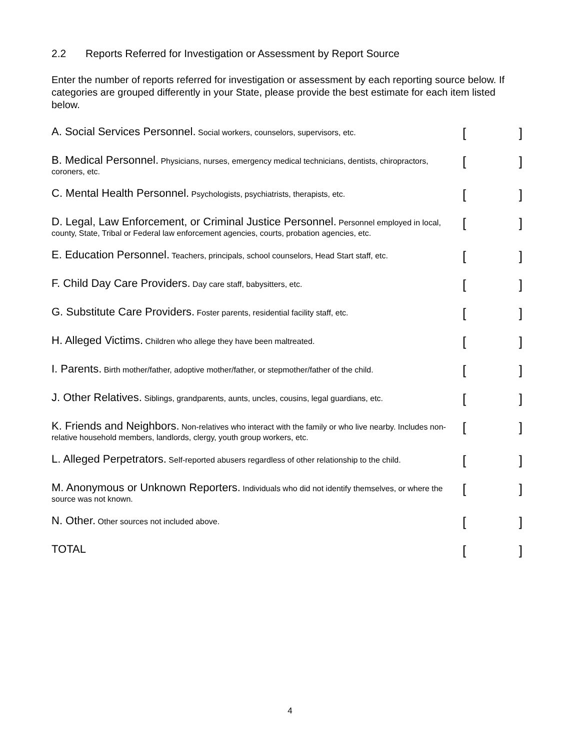2.2 Reports Referred for Investigation or Assessment by Report Source
Enter the number of reports referred for investigation or assessment by each reporting source below. If categories are grouped differently in your State, please provide the best estimate for each item listed below.
A. Social Services Personnel. Social workers, counselors, supervisors, etc.
[]
B. Medical Personnel. Physicians, nurses, emergency medical technicians, dentists, chiropractors, coroners, etc.
[]
C. Mental Health Personnel. Psychologists, psychiatrists, therapists, etc.
[]
D. Legal, Law Enforcement, or Criminal Justice Personnel. Personnel employed in local, county, State, Tribal or Federal law enforcement agencies, courts, probation agencies, etc.
[]
E. Education Personnel. Teachers, principals, school counselors, Head Start staff, etc.
[]
F. Child Day Care Providers. Day care staff, babysitters, etc.
[]
G. Substitute Care Providers. Foster parents, residential facility staff, etc.
[]
H. Alleged Victims. Children who allege they have been maltreated.
[]
I. Parents. Birth mother/father, adoptive mother/father, or stepmother/father of the child.
[]
J. Other Relatives. Siblings, grandparents, aunts, uncles, cousins, legal guardians, etc.
[]
K. Friends and Neighbors. Non-relatives who interact with the family or who live nearby. Includes non-relative household members, landlords, clergy, youth group workers, etc.
[]
L. Alleged Perpetrators. Self-reported abusers regardless of other relationship to the child.
[]
M. Anonymous or Unknown Reporters. Individuals who did not identify themselves, or where the source was not known.
[]
N. Other. Other sources not included above.
[]
TOTAL
[]
4